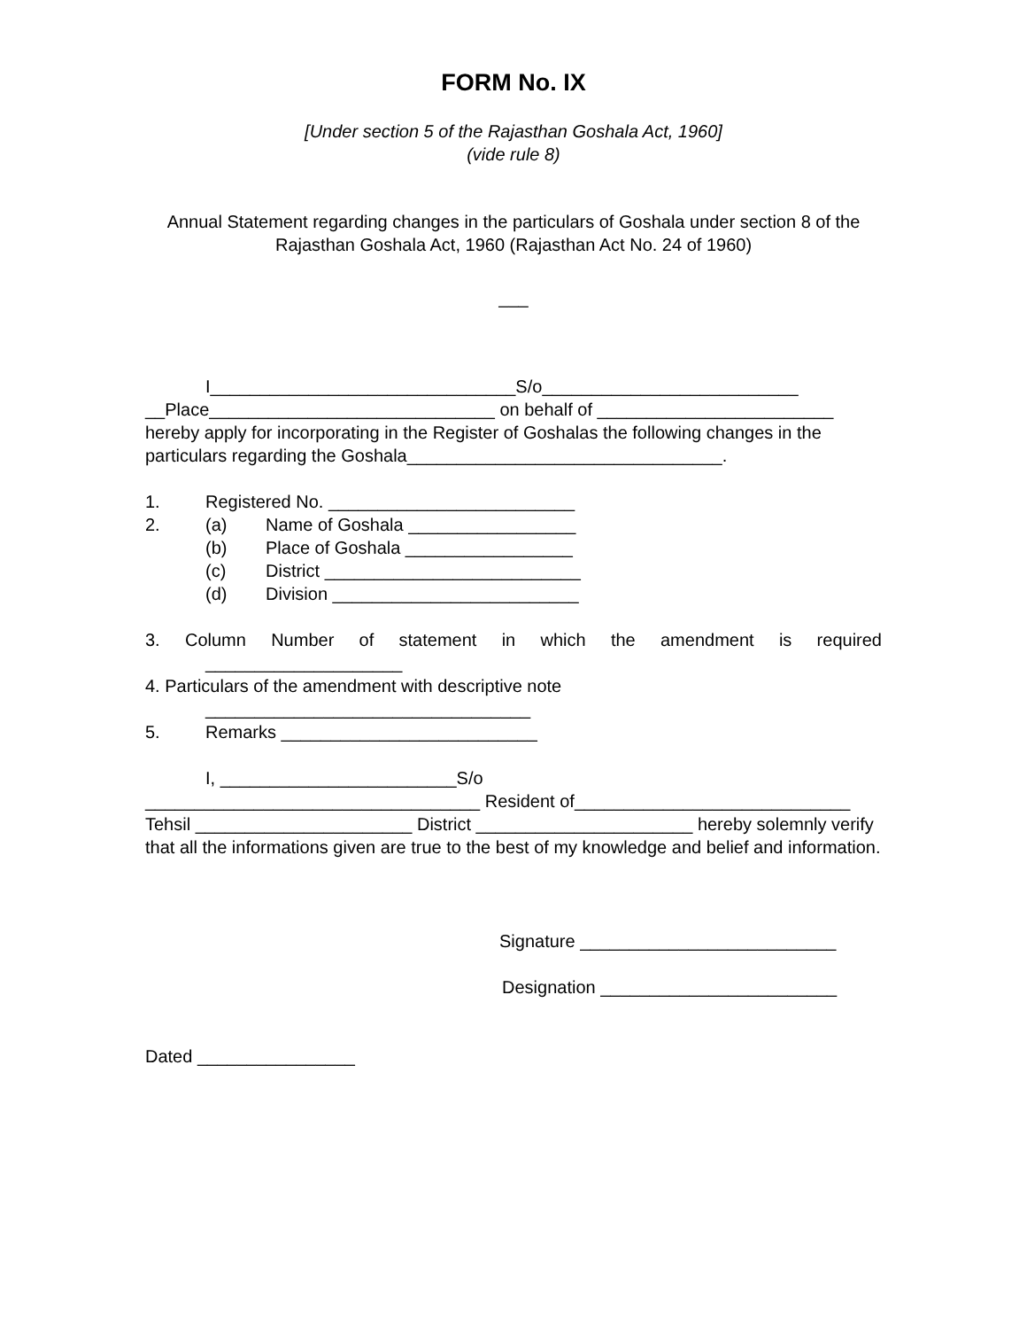FORM No. IX
[Under section 5 of the Rajasthan Goshala Act, 1960]
(vide rule 8)
Annual Statement regarding changes in the particulars of Goshala under section 8 of the Rajasthan Goshala Act, 1960 (Rajasthan Act No. 24 of 1960)
___
I_______________________________S/o__________________________ __Place_____________________________ on behalf of ________________________ hereby apply for incorporating in the Register of Goshalas the following changes in the particulars regarding the Goshala________________________________.
1. Registered No. _________________________
2. (a) Name of Goshala _________________
(b) Place of Goshala _________________
(c) District __________________________
(d) Division _________________________
3. Column Number of statement in which the amendment is required
____________________
4. Particulars of the amendment with descriptive note
_________________________________
5. Remarks __________________________
I, ________________________S/o
__________________________________ Resident of____________________________ Tehsil ______________________ District ______________________ hereby solemnly verify that all the informations given are true to the best of my knowledge and belief and information.
Signature __________________________
Designation ________________________
Dated ________________